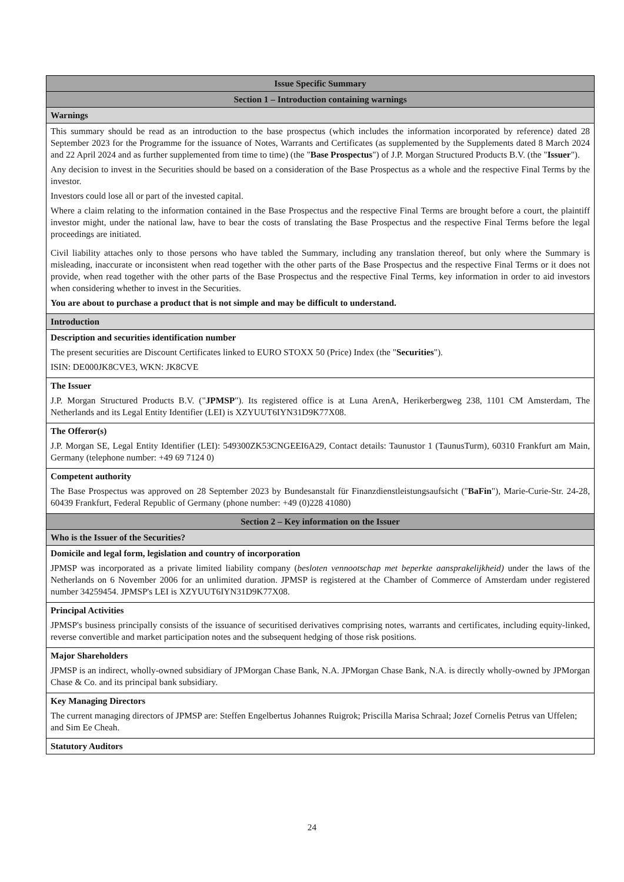| Issue Specific Summary |
| Section 1 – Introduction containing warnings |
| Warnings |
| This summary should be read as an introduction to the base prospectus (which includes the information incorporated by reference) dated 28 September 2023 for the Programme for the issuance of Notes, Warrants and Certificates (as supplemented by the Supplements dated 8 March 2024 and 22 April 2024 and as further supplemented from time to time) (the " Base Prospectus ") of J.P. Morgan Structured Products B.V. (the " Issuer "). Any decision to invest in the Securities should be based on a consideration of the Base Prospectus as a whole and the respective Final Terms by the investor. Investors could lose all or part of the invested capital. Where a claim relating to the information contained in the Base Prospectus and the respective Final Terms are brought before a court, the plaintiff investor might, under the national law, have to bear the costs of translating the Base Prospectus and the respective Final Terms before the legal proceedings are initiated. Civil liability attaches only to those persons who have tabled the Summary, including any translation thereof, but only where the Summary is misleading, inaccurate or inconsistent when read together with the other parts of the Base Prospectus and the respective Final Terms or it does not provide, when read together with the other parts of the Base Prospectus and the respective Final Terms, key information in order to aid investors when considering whether to invest in the Securities. You are about to purchase a product that is not simple and may be difficult to understand. |
| Introduction |
| Description and securities identification number The present securities are Discount Certificates linked to EURO STOXX 50 (Price) Index (the " Securities "). ISIN: DE000JK8CVE3, WKN: JK8CVE |
| The Issuer J.P. Morgan Structured Products B.V. (" JPMSP "). Its registered office is at Luna ArenA, Herikerbergweg 238, 1101 CM Amsterdam, The Netherlands and its Legal Entity Identifier (LEI) is XZYUUT6IYN31D9K77X08. |
| The Offeror(s) J.P. Morgan SE, Legal Entity Identifier (LEI): 549300ZK53CNGEEI6A29, Contact details: Taunustor 1 (TaunusTurm), 60310 Frankfurt am Main, Germany (telephone number: +49 69 7124 0) |
| Competent authority The Base Prospectus was approved on 28 September 2023 by Bundesanstalt für Finanzdienstleistungsaufsicht (" BaFin "), Marie-Curie-Str. 24-28, 60439 Frankfurt, Federal Republic of Germany (phone number: +49 (0)228 41080) |
| Section 2 – Key information on the Issuer |
| Who is the Issuer of the Securities? |
| Domicile and legal form, legislation and country of incorporation JPMSP was incorporated as a private limited liability company ( besloten vennootschap met beperkte aansprakelijkheid) under the laws of the Netherlands on 6 November 2006 for an unlimited duration. JPMSP is registered at the Chamber of Commerce of Amsterdam under registered number 34259454. JPMSP's LEI is XZYUUT6IYN31D9K77X08. |
| Principal Activities JPMSP's business principally consists of the issuance of securitised derivatives comprising notes, warrants and certificates, including equity-linked, reverse convertible and market participation notes and the subsequent hedging of those risk positions. |
| Major Shareholders JPMSP is an indirect, wholly-owned subsidiary of JPMorgan Chase Bank, N.A. JPMorgan Chase Bank, N.A. is directly wholly-owned by JPMorgan Chase & Co. and its principal bank subsidiary. |
| Key Managing Directors The current managing directors of JPMSP are: Steffen Engelbertus Johannes Ruigrok; Priscilla Marisa Schraal; Jozef Cornelis Petrus van Uffelen; and Sim Ee Cheah. |
| Statutory Auditors |
24